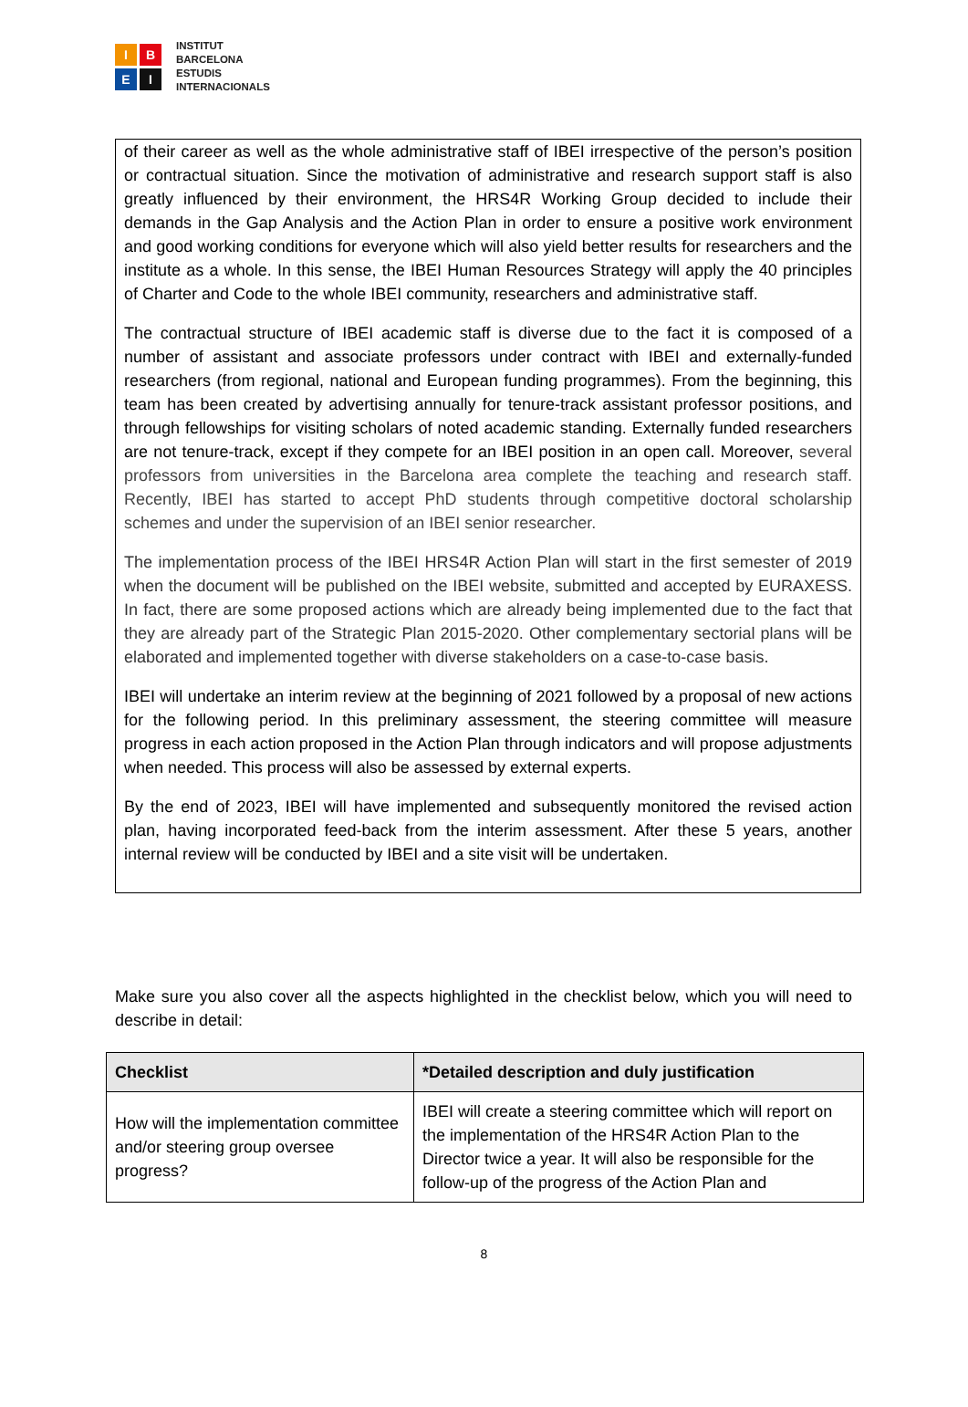I
B
E
I
INSTITUT
BARCELONA
ESTUDIS
INTERNACIONALS
of their career as well as the whole administrative staff of IBEI irrespective of the person’s position or contractual situation. Since the motivation of administrative and research support staff is also greatly influenced by their environment, the HRS4R Working Group decided to include their demands in the Gap Analysis and the Action Plan in order to ensure a positive work environment and good working conditions for everyone which will also yield better results for researchers and the institute as a whole. In this sense, the IBEI Human Resources Strategy will apply the 40 principles of Charter and Code to the whole IBEI community, researchers and administrative staff.
The contractual structure of IBEI academic staff is diverse due to the fact it is composed of a number of assistant and associate professors under contract with IBEI and externally-funded researchers (from regional, national and European funding programmes). From the beginning, this team has been created by advertising annually for tenure-track assistant professor positions, and through fellowships for visiting scholars of noted academic standing. Externally funded researchers are not tenure-track, except if they compete for an IBEI position in an open call. Moreover, several professors from universities in the Barcelona area complete the teaching and research staff. Recently, IBEI has started to accept PhD students through competitive doctoral scholarship schemes and under the supervision of an IBEI senior researcher.
The implementation process of the IBEI HRS4R Action Plan will start in the first semester of 2019 when the document will be published on the IBEI website, submitted and accepted by EURAXESS. In fact, there are some proposed actions which are already being implemented due to the fact that they are already part of the Strategic Plan 2015-2020. Other complementary sectorial plans will be elaborated and implemented together with diverse stakeholders on a case-to-case basis.
IBEI will undertake an interim review at the beginning of 2021 followed by a proposal of new actions for the following period. In this preliminary assessment, the steering committee will measure progress in each action proposed in the Action Plan through indicators and will propose adjustments when needed. This process will also be assessed by external experts.
By the end of 2023, IBEI will have implemented and subsequently monitored the revised action plan, having incorporated feed-back from the interim assessment. After these 5 years, another internal review will be conducted by IBEI and a site visit will be undertaken.
Make sure you also cover all the aspects highlighted in the checklist below, which you will need to describe in detail:
| Checklist | *Detailed description and duly justification |
| --- | --- |
| How will the implementation committee and/or steering group oversee progress? | IBEI will create a steering committee which will report on the implementation of the HRS4R Action Plan to the Director twice a year. It will also be responsible for the follow-up of the progress of the Action Plan and |
8